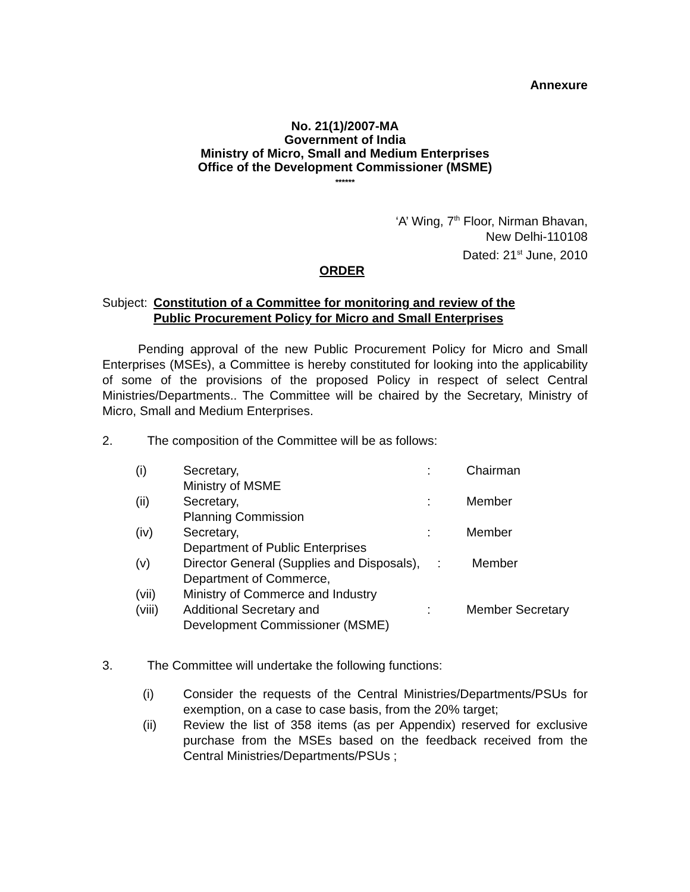Annexure
No. 21(1)/2007-MA
Government of India
Ministry of Micro, Small and Medium Enterprises
Office of the Development Commissioner (MSME)
******
‘A’ Wing, 7<sup>th</sup> Floor, Nirman Bhavan,
New Delhi-110108
Dated: 21<sup>st</sup> June, 2010
ORDER
Subject: Constitution of a Committee for monitoring and review of the
Public Procurement Policy for Micro and Small Enterprises
Pending approval of the new Public Procurement Policy for Micro and Small Enterprises (MSEs), a Committee is hereby constituted for looking into the applicability of some of the provisions of the proposed Policy in respect of select Central Ministries/Departments.. The Committee will be chaired by the Secretary, Ministry of Micro, Small and Medium Enterprises.
2. The composition of the Committee will be as follows:
| (i) | Secretary, Ministry of MSME | : | Chairman |
| (ii) | Secretary, Planning Commission | : | Member |
| (iv) | Secretary, Department of Public Enterprises | : | Member |
| (v) | Director General (Supplies and Disposals), : Member Department of Commerce, | | |
| (vii) | Ministry of Commerce and Industry | | |
| (viii) | Additional Secretary and Development Commissioner (MSME) | : | Member Secretary |
3. The Committee will undertake the following functions:
| (i) | Consider the requests of the Central Ministries/Departments/PSUs for exemption, on a case to case basis, from the 20% target; |
| (ii) | Review the list of 358 items (as per Appendix) reserved for exclusive purchase from the MSEs based on the feedback received from the Central Ministries/Departments/PSUs ; |